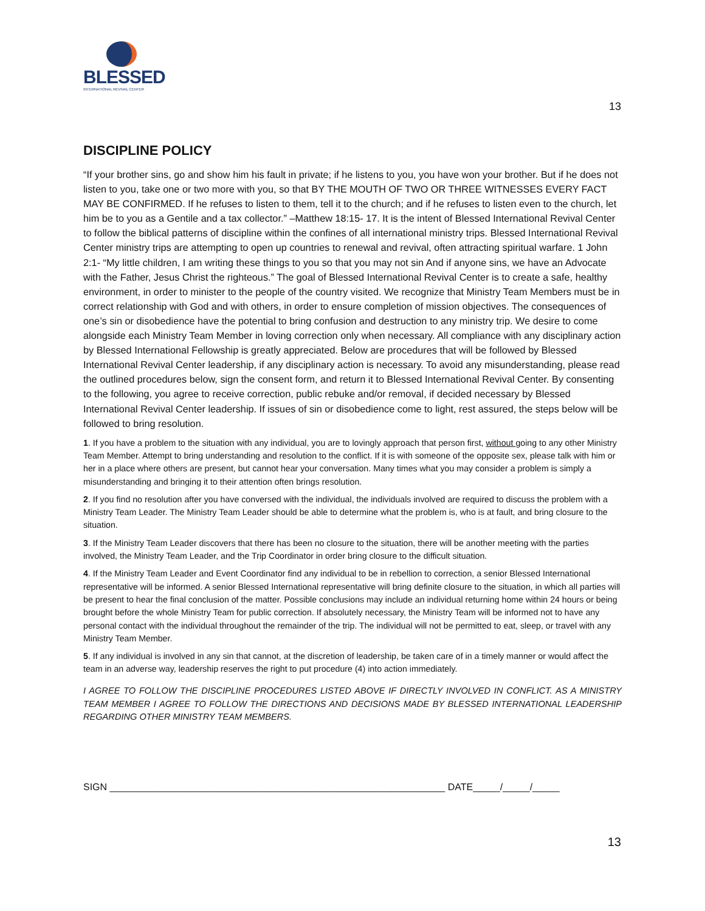BLESSED
INTERNATIONAL REVIVAL CENTER
13
DISCIPLINE POLICY
“If your brother sins, go and show him his fault in private; if he listens to you, you have won your brother. But if he does not listen to you, take one or two more with you, so that BY THE MOUTH OF TWO OR THREE WITNESSES EVERY FACT MAY BE CONFIRMED. If he refuses to listen to them, tell it to the church; and if he refuses to listen even to the church, let him be to you as a Gentile and a tax collector.” –Matthew 18:15- 17. It is the intent of Blessed International Revival Center to follow the biblical patterns of discipline within the confines of all international ministry trips. Blessed International Revival Center ministry trips are attempting to open up countries to renewal and revival, often attracting spiritual warfare. 1 John 2:1- “My little children, I am writing these things to you so that you may not sin And if anyone sins, we have an Advocate with the Father, Jesus Christ the righteous.” The goal of Blessed International Revival Center is to create a safe, healthy environment, in order to minister to the people of the country visited. We recognize that Ministry Team Members must be in correct relationship with God and with others, in order to ensure completion of mission objectives. The consequences of one’s sin or disobedience have the potential to bring confusion and destruction to any ministry trip. We desire to come alongside each Ministry Team Member in loving correction only when necessary. All compliance with any disciplinary action by Blessed International Fellowship is greatly appreciated. Below are procedures that will be followed by Blessed International Revival Center leadership, if any disciplinary action is necessary. To avoid any misunderstanding, please read the outlined procedures below, sign the consent form, and return it to Blessed International Revival Center. By consenting to the following, you agree to receive correction, public rebuke and/or removal, if decided necessary by Blessed International Revival Center leadership. If issues of sin or disobedience come to light, rest assured, the steps below will be followed to bring resolution.
1. If you have a problem to the situation with any individual, you are to lovingly approach that person first, without going to any other Ministry Team Member. Attempt to bring understanding and resolution to the conflict. If it is with someone of the opposite sex, please talk with him or her in a place where others are present, but cannot hear your conversation. Many times what you may consider a problem is simply a misunderstanding and bringing it to their attention often brings resolution.
2. If you find no resolution after you have conversed with the individual, the individuals involved are required to discuss the problem with a Ministry Team Leader. The Ministry Team Leader should be able to determine what the problem is, who is at fault, and bring closure to the situation.
3. If the Ministry Team Leader discovers that there has been no closure to the situation, there will be another meeting with the parties involved, the Ministry Team Leader, and the Trip Coordinator in order bring closure to the difficult situation.
4. If the Ministry Team Leader and Event Coordinator find any individual to be in rebellion to correction, a senior Blessed International representative will be informed. A senior Blessed International representative will bring definite closure to the situation, in which all parties will be present to hear the final conclusion of the matter. Possible conclusions may include an individual returning home within 24 hours or being brought before the whole Ministry Team for public correction. If absolutely necessary, the Ministry Team will be informed not to have any personal contact with the individual throughout the remainder of the trip. The individual will not be permitted to eat, sleep, or travel with any Ministry Team Member.
5. If any individual is involved in any sin that cannot, at the discretion of leadership, be taken care of in a timely manner or would affect the team in an adverse way, leadership reserves the right to put procedure (4) into action immediately.
I AGREE TO FOLLOW THE DISCIPLINE PROCEDURES LISTED ABOVE IF DIRECTLY INVOLVED IN CONFLICT. AS A MINISTRY TEAM MEMBER I AGREE TO FOLLOW THE DIRECTIONS AND DECISIONS MADE BY BLESSED INTERNATIONAL LEADERSHIP REGARDING OTHER MINISTRY TEAM MEMBERS.
SIGN ______________________________________________________________ DATE_____/_____/_____
13